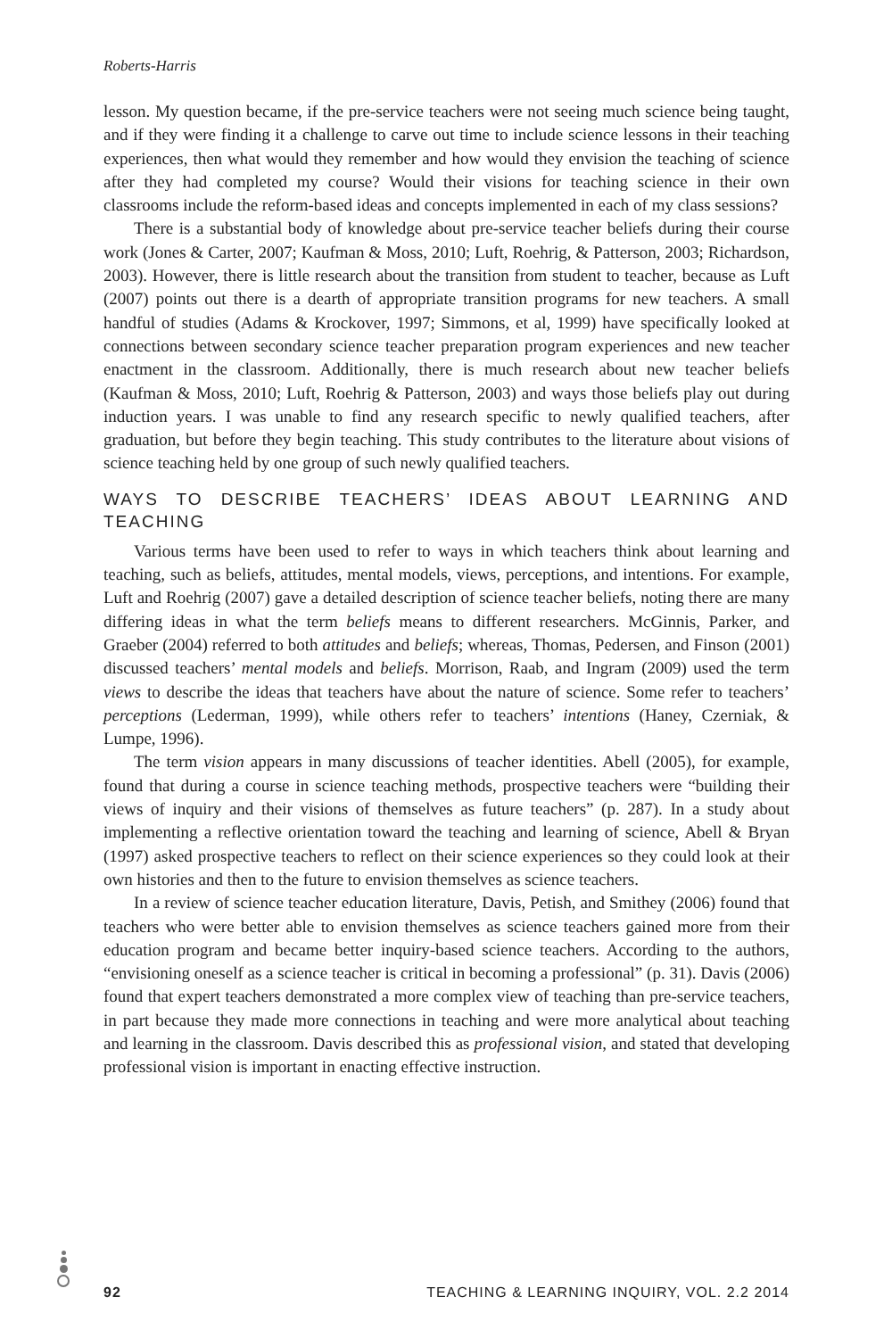Roberts-Harris
lesson. My question became, if the pre-service teachers were not seeing much science being taught, and if they were finding it a challenge to carve out time to include science lessons in their teaching experiences, then what would they remember and how would they envision the teaching of science after they had completed my course? Would their visions for teaching science in their own classrooms include the reform-based ideas and concepts implemented in each of my class sessions?
There is a substantial body of knowledge about pre-service teacher beliefs during their course work (Jones & Carter, 2007; Kaufman & Moss, 2010; Luft, Roehrig, & Patterson, 2003; Richardson, 2003). However, there is little research about the transition from student to teacher, because as Luft (2007) points out there is a dearth of appropriate transition programs for new teachers. A small handful of studies (Adams & Krockover, 1997; Simmons, et al, 1999) have specifically looked at connections between secondary science teacher preparation program experiences and new teacher enactment in the classroom. Additionally, there is much research about new teacher beliefs (Kaufman & Moss, 2010; Luft, Roehrig & Patterson, 2003) and ways those beliefs play out during induction years. I was unable to find any research specific to newly qualified teachers, after graduation, but before they begin teaching. This study contributes to the literature about visions of science teaching held by one group of such newly qualified teachers.
WAYS TO DESCRIBE TEACHERS’ IDEAS ABOUT LEARNING AND TEACHING
Various terms have been used to refer to ways in which teachers think about learning and teaching, such as beliefs, attitudes, mental models, views, perceptions, and intentions. For example, Luft and Roehrig (2007) gave a detailed description of science teacher beliefs, noting there are many differing ideas in what the term beliefs means to different researchers. McGinnis, Parker, and Graeber (2004) referred to both attitudes and beliefs; whereas, Thomas, Pedersen, and Finson (2001) discussed teachers’ mental models and beliefs. Morrison, Raab, and Ingram (2009) used the term views to describe the ideas that teachers have about the nature of science. Some refer to teachers’ perceptions (Lederman, 1999), while others refer to teachers’ intentions (Haney, Czerniak, & Lumpe, 1996).
The term vision appears in many discussions of teacher identities. Abell (2005), for example, found that during a course in science teaching methods, prospective teachers were “building their views of inquiry and their visions of themselves as future teachers” (p. 287). In a study about implementing a reflective orientation toward the teaching and learning of science, Abell & Bryan (1997) asked prospective teachers to reflect on their science experiences so they could look at their own histories and then to the future to envision themselves as science teachers.
In a review of science teacher education literature, Davis, Petish, and Smithey (2006) found that teachers who were better able to envision themselves as science teachers gained more from their education program and became better inquiry-based science teachers. According to the authors, “envisioning oneself as a science teacher is critical in becoming a professional” (p. 31). Davis (2006) found that expert teachers demonstrated a more complex view of teaching than pre-service teachers, in part because they made more connections in teaching and were more analytical about teaching and learning in the classroom. Davis described this as professional vision, and stated that developing professional vision is important in enacting effective instruction.
92 TEACHING & LEARNING INQUIRY, VOL. 2.2 2014